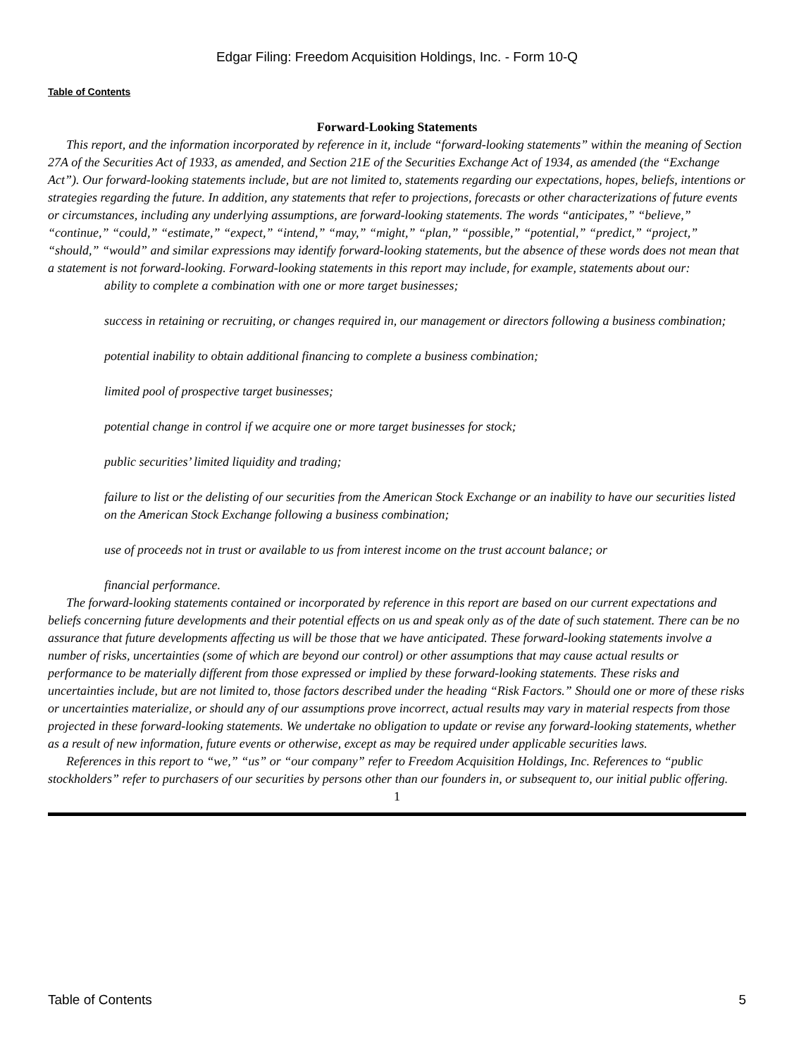Edgar Filing: Freedom Acquisition Holdings, Inc. - Form 10-Q
Table of Contents
Forward-Looking Statements
This report, and the information incorporated by reference in it, include “forward-looking statements” within the meaning of Section 27A of the Securities Act of 1933, as amended, and Section 21E of the Securities Exchange Act of 1934, as amended (the “Exchange Act”). Our forward-looking statements include, but are not limited to, statements regarding our expectations, hopes, beliefs, intentions or strategies regarding the future. In addition, any statements that refer to projections, forecasts or other characterizations of future events or circumstances, including any underlying assumptions, are forward-looking statements. The words “anticipates,” “believe,” “continue,” “could,” “estimate,” “expect,” “intend,” “may,” “might,” “plan,” “possible,” “potential,” “predict,” “project,” “should,” “would” and similar expressions may identify forward-looking statements, but the absence of these words does not mean that a statement is not forward-looking. Forward-looking statements in this report may include, for example, statements about our:
ability to complete a combination with one or more target businesses;
success in retaining or recruiting, or changes required in, our management or directors following a business combination;
potential inability to obtain additional financing to complete a business combination;
limited pool of prospective target businesses;
potential change in control if we acquire one or more target businesses for stock;
public securities’ limited liquidity and trading;
failure to list or the delisting of our securities from the American Stock Exchange or an inability to have our securities listed on the American Stock Exchange following a business combination;
use of proceeds not in trust or available to us from interest income on the trust account balance; or
financial performance.
The forward-looking statements contained or incorporated by reference in this report are based on our current expectations and beliefs concerning future developments and their potential effects on us and speak only as of the date of such statement. There can be no assurance that future developments affecting us will be those that we have anticipated. These forward-looking statements involve a number of risks, uncertainties (some of which are beyond our control) or other assumptions that may cause actual results or performance to be materially different from those expressed or implied by these forward-looking statements. These risks and uncertainties include, but are not limited to, those factors described under the heading “Risk Factors.” Should one or more of these risks or uncertainties materialize, or should any of our assumptions prove incorrect, actual results may vary in material respects from those projected in these forward-looking statements. We undertake no obligation to update or revise any forward-looking statements, whether as a result of new information, future events or otherwise, except as may be required under applicable securities laws.
References in this report to “we,” “us” or “our company” refer to Freedom Acquisition Holdings, Inc. References to “public stockholders” refer to purchasers of our securities by persons other than our founders in, or subsequent to, our initial public offering.
1
Table of Contents 5